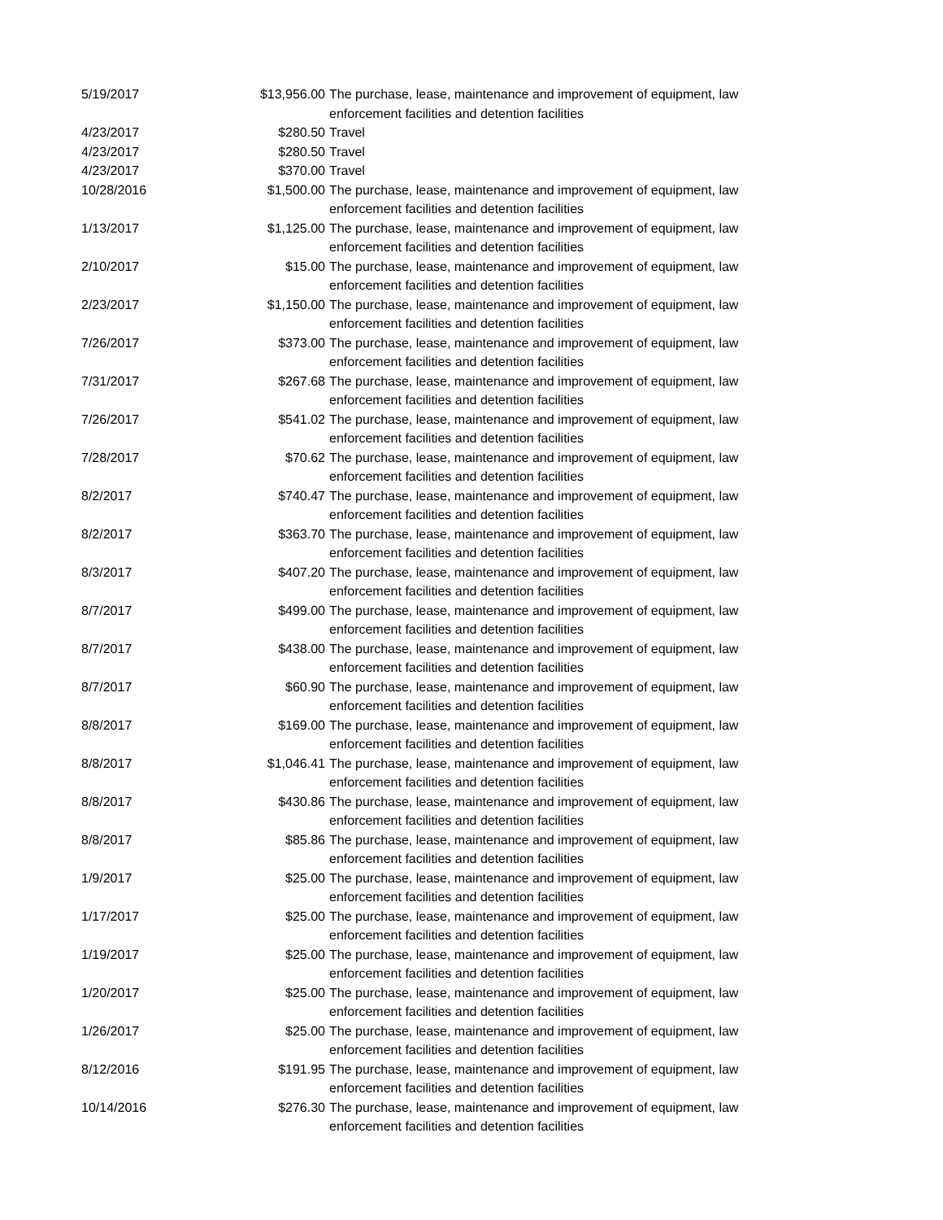| 5/19/2017 | $13,956.00 | The purchase, lease, maintenance and improvement of equipment, law enforcement facilities and detention facilities |
| 4/23/2017 | $280.50 | Travel |
| 4/23/2017 | $280.50 | Travel |
| 4/23/2017 | $370.00 | Travel |
| 10/28/2016 | $1,500.00 | The purchase, lease, maintenance and improvement of equipment, law enforcement facilities and detention facilities |
| 1/13/2017 | $1,125.00 | The purchase, lease, maintenance and improvement of equipment, law enforcement facilities and detention facilities |
| 2/10/2017 | $15.00 | The purchase, lease, maintenance and improvement of equipment, law enforcement facilities and detention facilities |
| 2/23/2017 | $1,150.00 | The purchase, lease, maintenance and improvement of equipment, law enforcement facilities and detention facilities |
| 7/26/2017 | $373.00 | The purchase, lease, maintenance and improvement of equipment, law enforcement facilities and detention facilities |
| 7/31/2017 | $267.68 | The purchase, lease, maintenance and improvement of equipment, law enforcement facilities and detention facilities |
| 7/26/2017 | $541.02 | The purchase, lease, maintenance and improvement of equipment, law enforcement facilities and detention facilities |
| 7/28/2017 | $70.62 | The purchase, lease, maintenance and improvement of equipment, law enforcement facilities and detention facilities |
| 8/2/2017 | $740.47 | The purchase, lease, maintenance and improvement of equipment, law enforcement facilities and detention facilities |
| 8/2/2017 | $363.70 | The purchase, lease, maintenance and improvement of equipment, law enforcement facilities and detention facilities |
| 8/3/2017 | $407.20 | The purchase, lease, maintenance and improvement of equipment, law enforcement facilities and detention facilities |
| 8/7/2017 | $499.00 | The purchase, lease, maintenance and improvement of equipment, law enforcement facilities and detention facilities |
| 8/7/2017 | $438.00 | The purchase, lease, maintenance and improvement of equipment, law enforcement facilities and detention facilities |
| 8/7/2017 | $60.90 | The purchase, lease, maintenance and improvement of equipment, law enforcement facilities and detention facilities |
| 8/8/2017 | $169.00 | The purchase, lease, maintenance and improvement of equipment, law enforcement facilities and detention facilities |
| 8/8/2017 | $1,046.41 | The purchase, lease, maintenance and improvement of equipment, law enforcement facilities and detention facilities |
| 8/8/2017 | $430.86 | The purchase, lease, maintenance and improvement of equipment, law enforcement facilities and detention facilities |
| 8/8/2017 | $85.86 | The purchase, lease, maintenance and improvement of equipment, law enforcement facilities and detention facilities |
| 1/9/2017 | $25.00 | The purchase, lease, maintenance and improvement of equipment, law enforcement facilities and detention facilities |
| 1/17/2017 | $25.00 | The purchase, lease, maintenance and improvement of equipment, law enforcement facilities and detention facilities |
| 1/19/2017 | $25.00 | The purchase, lease, maintenance and improvement of equipment, law enforcement facilities and detention facilities |
| 1/20/2017 | $25.00 | The purchase, lease, maintenance and improvement of equipment, law enforcement facilities and detention facilities |
| 1/26/2017 | $25.00 | The purchase, lease, maintenance and improvement of equipment, law enforcement facilities and detention facilities |
| 8/12/2016 | $191.95 | The purchase, lease, maintenance and improvement of equipment, law enforcement facilities and detention facilities |
| 10/14/2016 | $276.30 | The purchase, lease, maintenance and improvement of equipment, law enforcement facilities and detention facilities |